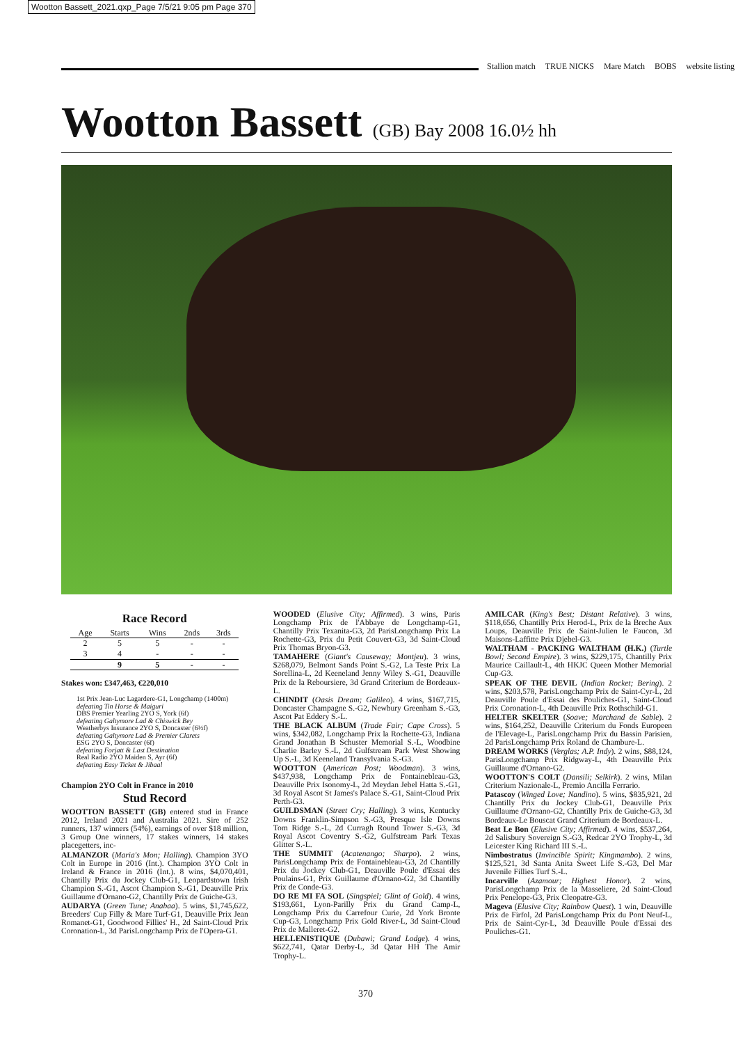Wootton Bassett_2021.qxp_Page 7/5/21 9:05 pm Page 370
Stallion match TRUE NICKS Mare Match BOBS website listing
Wootton Bassett (GB) Bay 2008 16.0½ hh
Race Record
| Age | Starts | Wins | 2nds | 3rds |
| --- | --- | --- | --- | --- |
| 2 | 5 | 5 | - | - |
| 3 | 4 | - | - | - |
| | 9 | 5 | - | - |
Stakes won: £347,463, €220,010
1st Prix Jean-Luc Lagardere-G1, Longchamp (1400m)
defeating Tin Horse & Maiguri
DBS Premier Yearling 2YO S, York (6f)
defeating Galtymore Lad & Chiswick Bey
Weatherbys Insurance 2YO S, Doncaster (6½f)
defeating Galtymore Lad & Premier Clarets
ESG 2YO S, Doncaster (6f)
defeating Forjatt & Last Destination
Real Radio 2YO Maiden S, Ayr (6f)
defeating Easy Ticket & Jibaal
Champion 2YO Colt in France in 2010
Stud Record
WOOTTON BASSETT (GB) entered stud in France 2012, Ireland 2021 and Australia 2021. Sire of 252 runners, 137 winners (54%), earnings of over $18 million, 3 Group One winners, 17 stakes winners, 14 stakes placegetters, inc-
ALMANZOR (Maria's Mon; Halling). Champion 3YO Colt in Europe in 2016 (Int.). Champion 3YO Colt in Ireland & France in 2016 (Int.). 8 wins, $4,070,401, Chantilly Prix du Jockey Club-G1, Leopardstown Irish Champion S.-G1, Ascot Champion S.-G1, Deauville Prix Guillaume d'Ornano-G2, Chantilly Prix de Guiche-G3.
AUDARYA (Green Tune; Anabaa). 5 wins, $1,745,622, Breeders' Cup Filly & Mare Turf-G1, Deauville Prix Jean Romanet-G1, Goodwood Fillies' H., 2d Saint-Cloud Prix Coronation-L, 3d ParisLongchamp Prix de l'Opera-G1.
WOODED (Elusive City; Affirmed). 3 wins, Paris Longchamp Prix de l'Abbaye de Longchamp-G1, Chantilly Prix Texanita-G3, 2d ParisLongchamp Prix La Rochette-G3, Prix du Petit Couvert-G3, 3d Saint-Cloud Prix Thomas Bryon-G3.
TAMAHERE (Giant's Causeway; Montjeu). 3 wins, $268,079, Belmont Sands Point S.-G2, La Teste Prix La Sorellina-L, 2d Keeneland Jenny Wiley S.-G1, Deauville Prix de la Reboursiere, 3d Grand Criterium de Bordeaux-L.
CHINDIT (Oasis Dream; Galileo). 4 wins, $167,715, Doncaster Champagne S.-G2, Newbury Greenham S.-G3, Ascot Pat Eddery S.-L.
THE BLACK ALBUM (Trade Fair; Cape Cross). 5 wins, $342,082, Longchamp Prix la Rochette-G3, Indiana Grand Jonathan B Schuster Memorial S.-L, Woodbine Charlie Barley S.-L, 2d Gulfstream Park West Showing Up S.-L, 3d Keeneland Transylvania S.-G3.
WOOTTON (American Post; Woodman). 3 wins, $437,938, Longchamp Prix de Fontainebleau-G3, Deauville Prix Isonomy-L, 2d Meydan Jebel Hatta S.-G1, 3d Royal Ascot St James's Palace S.-G1, Saint-Cloud Prix Perth-G3.
GUILDSMAN (Street Cry; Halling). 3 wins, Kentucky Downs Franklin-Simpson S.-G3, Presque Isle Downs Tom Ridge S.-L, 2d Curragh Round Tower S.-G3, 3d Royal Ascot Coventry S.-G2, Gulfstream Park Texas Glitter S.-L.
THE SUMMIT (Acatenango; Sharpo). 2 wins, ParisLongchamp Prix de Fontainebleau-G3, 2d Chantilly Prix du Jockey Club-G1, Deauville Poule d'Essai des Poulains-G1, Prix Guillaume d'Ornano-G2, 3d Chantilly Prix de Conde-G3.
DO RE MI FA SOL (Singspiel; Glint of Gold). 4 wins, $193,661, Lyon-Parilly Prix du Grand Camp-L, Longchamp Prix du Carrefour Curie, 2d York Bronte Cup-G3, Longchamp Prix Gold River-L, 3d Saint-Cloud Prix de Malleret-G2.
HELLENISTIQUE (Dubawi; Grand Lodge). 4 wins, $622,741, Qatar Derby-L, 3d Qatar HH The Amir Trophy-L.
AMILCAR (King's Best; Distant Relative). 3 wins, $118,656, Chantilly Prix Herod-L, Prix de la Breche Aux Loups, Deauville Prix de Saint-Julien le Faucon, 3d Maisons-Laffitte Prix Djebel-G3.
WALTHAM - PACKING WALTHAM (H.K.) (Turtle Bowl; Second Empire). 3 wins, $229,175, Chantilly Prix Maurice Caillault-L, 4th HKJC Queen Mother Memorial Cup-G3.
SPEAK OF THE DEVIL (Indian Rocket; Bering). 2 wins, $203,578, ParisLongchamp Prix de Saint-Cyr-L, 2d Deauville Poule d'Essai des Pouliches-G1, Saint-Cloud Prix Coronation-L, 4th Deauville Prix Rothschild-G1.
HELTER SKELTER (Soave; Marchand de Sable). 2 wins, $164,252, Deauville Criterium du Fonds Europeen de l'Elevage-L, ParisLongchamp Prix du Bassin Parisien, 2d ParisLongchamp Prix Roland de Chambure-L.
DREAM WORKS (Verglas; A.P. Indy). 2 wins, $88,124, ParisLongchamp Prix Ridgway-L, 4th Deauville Prix Guillaume d'Ornano-G2.
WOOTTON'S COLT (Dansili; Selkirk). 2 wins, Milan Criterium Nazionale-L, Premio Ancilla Ferrario.
Patascoy (Winged Love; Nandino). 5 wins, $835,921, 2d Chantilly Prix du Jockey Club-G1, Deauville Prix Guillaume d'Ornano-G2, Chantilly Prix de Guiche-G3, 3d Bordeaux-Le Bouscat Grand Criterium de Bordeaux-L.
Beat Le Bon (Elusive City; Affirmed). 4 wins, $537,264, 2d Salisbury Sovereign S.-G3, Redcar 2YO Trophy-L, 3d Leicester King Richard III S.-L.
Nimbostratus (Invincible Spirit; Kingmambo). 2 wins, $125,521, 3d Santa Anita Sweet Life S.-G3, Del Mar Juvenile Fillies Turf S.-L.
Incarville (Azamour; Highest Honor). 2 wins, ParisLongchamp Prix de la Masseliere, 2d Saint-Cloud Prix Penelope-G3, Prix Cleopatre-G3.
Mageva (Elusive City; Rainbow Quest). 1 win, Deauville Prix de Firfol, 2d ParisLongchamp Prix du Pont Neuf-L, Prix de Saint-Cyr-L, 3d Deauville Poule d'Essai des Pouliches-G1.
370